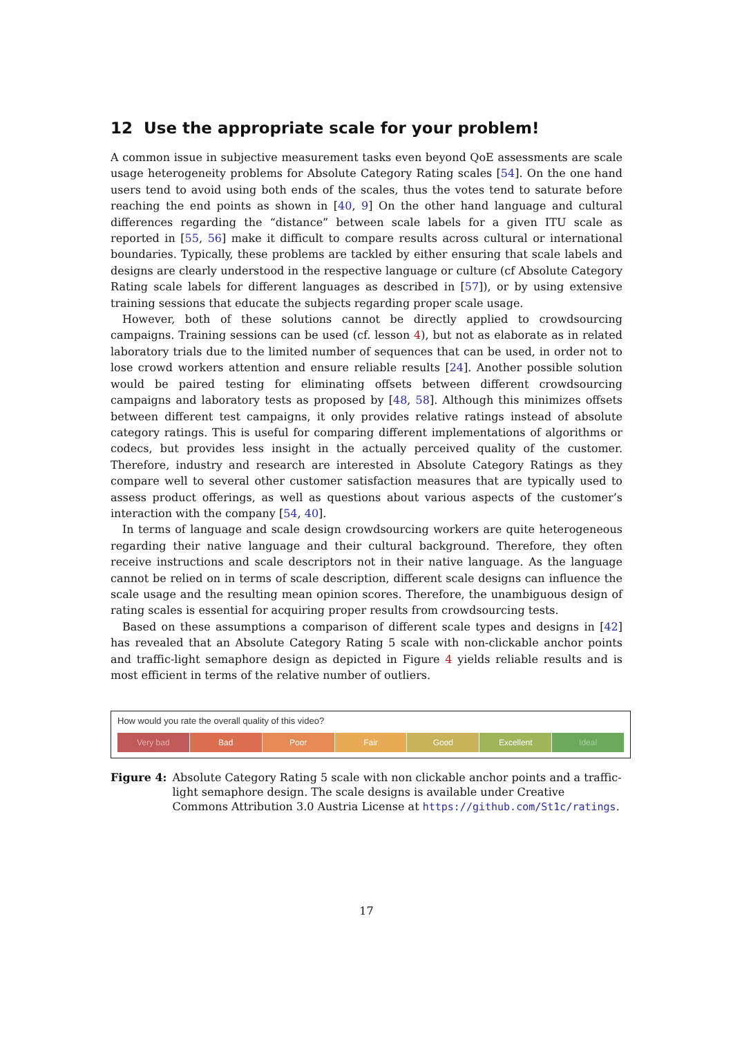12 Use the appropriate scale for your problem!
A common issue in subjective measurement tasks even beyond QoE assessments are scale usage heterogeneity problems for Absolute Category Rating scales [54]. On the one hand users tend to avoid using both ends of the scales, thus the votes tend to saturate before reaching the end points as shown in [40, 9] On the other hand language and cultural differences regarding the “distance” between scale labels for a given ITU scale as reported in [55, 56] make it difficult to compare results across cultural or international boundaries. Typically, these problems are tackled by either ensuring that scale labels and designs are clearly understood in the respective language or culture (cf Absolute Category Rating scale labels for different languages as described in [57]), or by using extensive training sessions that educate the subjects regarding proper scale usage.
However, both of these solutions cannot be directly applied to crowdsourcing campaigns. Training sessions can be used (cf. lesson 4), but not as elaborate as in related laboratory trials due to the limited number of sequences that can be used, in order not to lose crowd workers attention and ensure reliable results [24]. Another possible solution would be paired testing for eliminating offsets between different crowdsourcing campaigns and laboratory tests as proposed by [48, 58]. Although this minimizes offsets between different test campaigns, it only provides relative ratings instead of absolute category ratings. This is useful for comparing different implementations of algorithms or codecs, but provides less insight in the actually perceived quality of the customer. Therefore, industry and research are interested in Absolute Category Ratings as they compare well to several other customer satisfaction measures that are typically used to assess product offerings, as well as questions about various aspects of the customer’s interaction with the company [54, 40].
In terms of language and scale design crowdsourcing workers are quite heterogeneous regarding their native language and their cultural background. Therefore, they often receive instructions and scale descriptors not in their native language. As the language cannot be relied on in terms of scale description, different scale designs can influence the scale usage and the resulting mean opinion scores. Therefore, the unambiguous design of rating scales is essential for acquiring proper results from crowdsourcing tests.
Based on these assumptions a comparison of different scale types and designs in [42] has revealed that an Absolute Category Rating 5 scale with non-clickable anchor points and traffic-light semaphore design as depicted in Figure 4 yields reliable results and is most efficient in terms of the relative number of outliers.
How would you rate the overall quality of this video?
Very bad Bad Poor Fair Good Excellent Ideal
Figure 4: Absolute Category Rating 5 scale with non clickable anchor points and a traffic-light semaphore design. The scale designs is available under Creative Commons Attribution 3.0 Austria License at https://github.com/St1c/ratings.
17